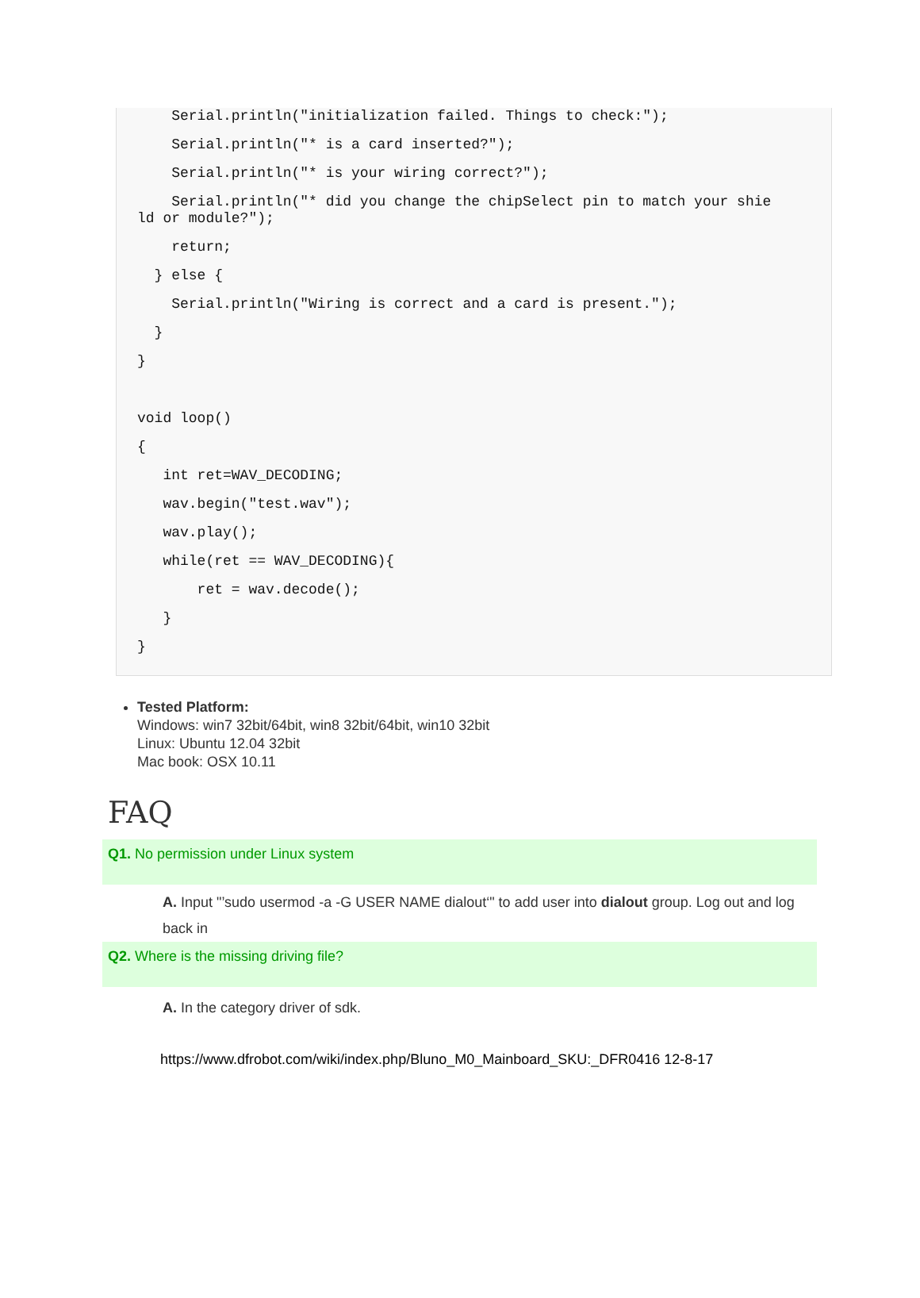Serial.println("initialization failed. Things to check:");
Serial.println("* is a card inserted?");
Serial.println("* is your wiring correct?");
Serial.println("* did you change the chipSelect pin to match your shie ld or module?");
return;
} else {
Serial.println("Wiring is correct and a card is present.");
}
}
void loop()
{
int ret=WAV_DECODING;
wav.begin("test.wav");
wav.play();
while(ret == WAV_DECODING){
ret = wav.decode();
}
}
Tested Platform:
Windows: win7 32bit/64bit, win8 32bit/64bit, win10 32bit
Linux: Ubuntu 12.04 32bit
Mac book: OSX 10.11
FAQ
Q1. No permission under Linux system
A. Input "’sudo usermod -a -G USER NAME dialout‘" to add user into dialout group. Log out and log back in
Q2. Where is the missing driving file?
A. In the category driver of sdk.
https://www.dfrobot.com/wiki/index.php/Bluno_M0_Mainboard_SKU:_DFR0416 12-8-17